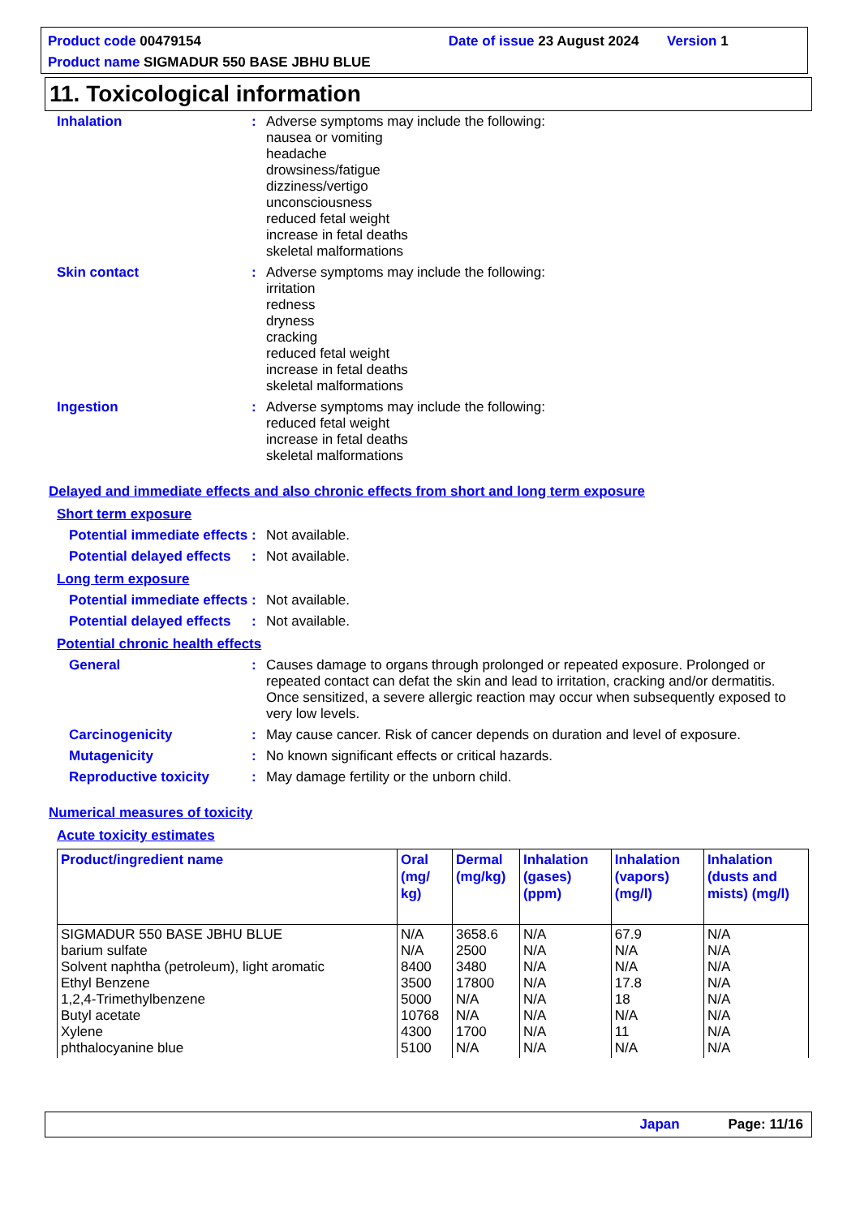Product code 00479154 Date of issue 23 August 2024 Version 1
Product name SIGMADUR 550 BASE JBHU BLUE
11. Toxicological information
Inhalation : Adverse symptoms may include the following:
nausea or vomiting
headache
drowsiness/fatigue
dizziness/vertigo
unconsciousness
reduced fetal weight
increase in fetal deaths
skeletal malformations
Skin contact : Adverse symptoms may include the following:
irritation
redness
dryness
cracking
reduced fetal weight
increase in fetal deaths
skeletal malformations
Ingestion : Adverse symptoms may include the following:
reduced fetal weight
increase in fetal deaths
skeletal malformations
Delayed and immediate effects and also chronic effects from short and long term exposure
Short term exposure
Potential immediate effects
: Not available.
Potential delayed effects
: Not available.
Long term exposure
Potential immediate effects
: Not available.
Potential delayed effects
: Not available.
Potential chronic health effects
General : Causes damage to organs through prolonged or repeated exposure. Prolonged or repeated contact can defat the skin and lead to irritation, cracking and/or dermatitis. Once sensitized, a severe allergic reaction may occur when subsequently exposed to very low levels.
Carcinogenicity : May cause cancer. Risk of cancer depends on duration and level of exposure.
Mutagenicity : No known significant effects or critical hazards.
Reproductive toxicity : May damage fertility or the unborn child.
Numerical measures of toxicity
Acute toxicity estimates
| Product/ingredient name | Oral (mg/ kg) | Dermal (mg/kg) | Inhalation (gases) (ppm) | Inhalation (vapors) (mg/l) | Inhalation (dusts and mists) (mg/l) |
| --- | --- | --- | --- | --- | --- |
| SIGMADUR 550 BASE JBHU BLUE barium sulfate Solvent naphtha (petroleum), light aromatic Ethyl Benzene 1,2,4-Trimethylbenzene Butyl acetate Xylene phthalocyanine blue | N/A N/A 8400 3500 5000 10768 4300 5100 | 3658.6 2500 3480 17800 N/A N/A 1700 N/A | N/A N/A N/A N/A N/A N/A N/A N/A | 67.9 N/A N/A 17.8 18 N/A 11 N/A | N/A N/A N/A N/A N/A N/A N/A N/A |
Japan Page: 11/16